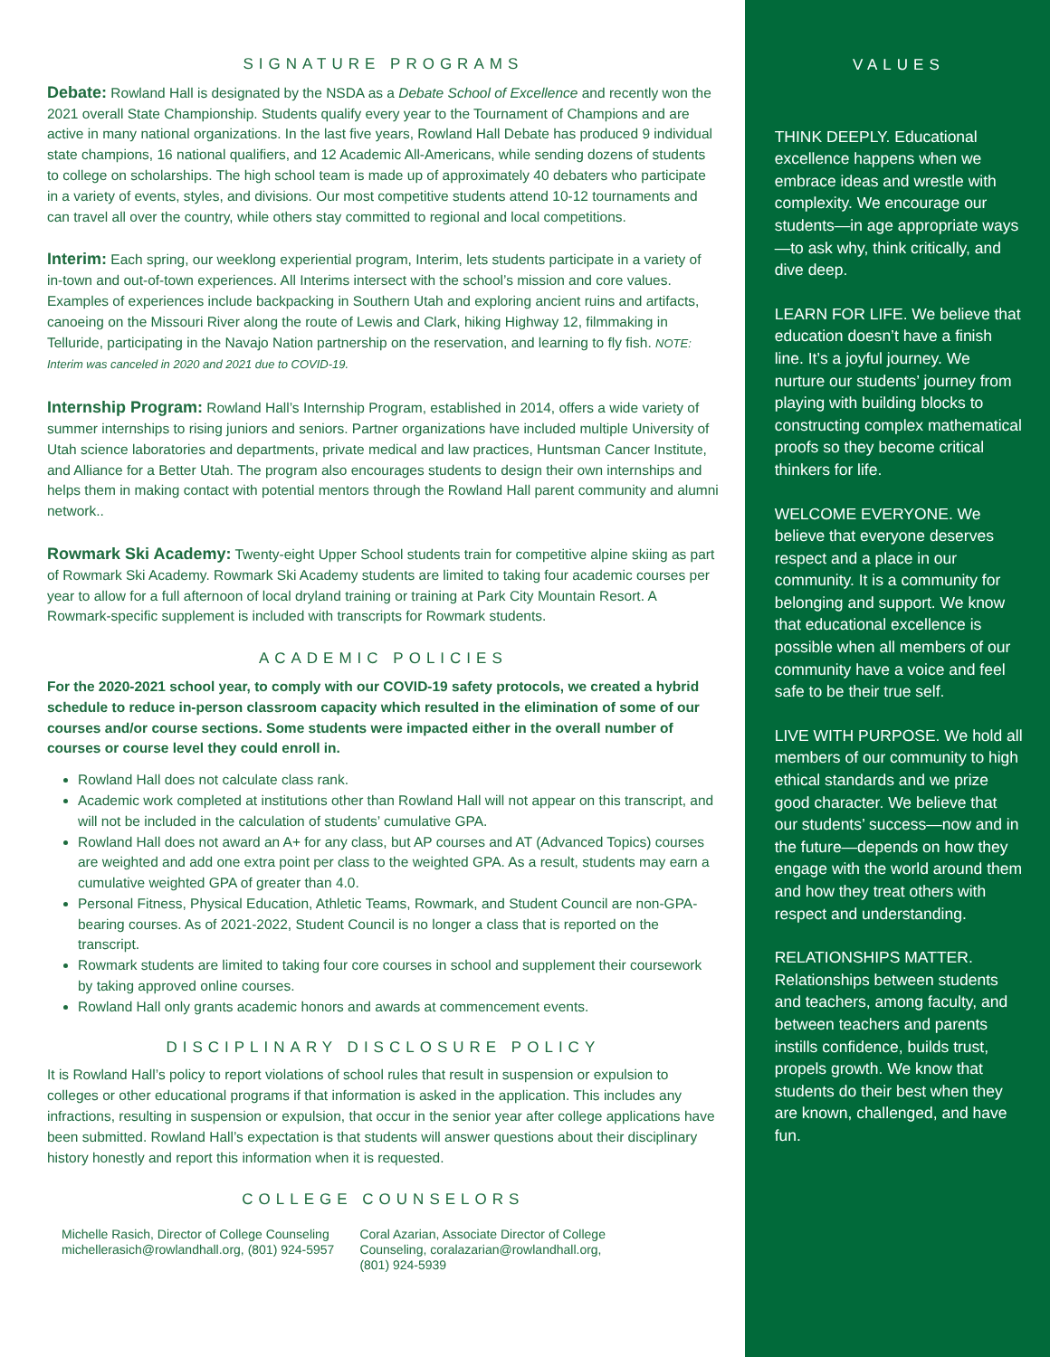SIGNATURE PROGRAMS
Debate: Rowland Hall is designated by the NSDA as a Debate School of Excellence and recently won the 2021 overall State Championship. Students qualify every year to the Tournament of Champions and are active in many national organizations. In the last five years, Rowland Hall Debate has produced 9 individual state champions, 16 national qualifiers, and 12 Academic All-Americans, while sending dozens of students to college on scholarships. The high school team is made up of approximately 40 debaters who participate in a variety of events, styles, and divisions. Our most competitive students attend 10-12 tournaments and can travel all over the country, while others stay committed to regional and local competitions.
Interim: Each spring, our weeklong experiential program, Interim, lets students participate in a variety of in-town and out-of-town experiences. All Interims intersect with the school’s mission and core values. Examples of experiences include backpacking in Southern Utah and exploring ancient ruins and artifacts, canoeing on the Missouri River along the route of Lewis and Clark, hiking Highway 12, filmmaking in Telluride, participating in the Navajo Nation partnership on the reservation, and learning to fly fish. NOTE: Interim was canceled in 2020 and 2021 due to COVID-19.
Internship Program: Rowland Hall’s Internship Program, established in 2014, offers a wide variety of summer internships to rising juniors and seniors. Partner organizations have included multiple University of Utah science laboratories and departments, private medical and law practices, Huntsman Cancer Institute, and Alliance for a Better Utah. The program also encourages students to design their own internships and helps them in making contact with potential mentors through the Rowland Hall parent community and alumni network..
Rowmark Ski Academy: Twenty-eight Upper School students train for competitive alpine skiing as part of Rowmark Ski Academy. Rowmark Ski Academy students are limited to taking four academic courses per year to allow for a full afternoon of local dryland training or training at Park City Mountain Resort. A Rowmark-specific supplement is included with transcripts for Rowmark students.
ACADEMIC POLICIES
For the 2020-2021 school year, to comply with our COVID-19 safety protocols, we created a hybrid schedule to reduce in-person classroom capacity which resulted in the elimination of some of our courses and/or course sections. Some students were impacted either in the overall number of courses or course level they could enroll in.
Rowland Hall does not calculate class rank.
Academic work completed at institutions other than Rowland Hall will not appear on this transcript, and will not be included in the calculation of students’ cumulative GPA.
Rowland Hall does not award an A+ for any class, but AP courses and AT (Advanced Topics) courses are weighted and add one extra point per class to the weighted GPA. As a result, students may earn a cumulative weighted GPA of greater than 4.0.
Personal Fitness, Physical Education, Athletic Teams, Rowmark, and Student Council are non-GPA-bearing courses. As of 2021-2022, Student Council is no longer a class that is reported on the transcript.
Rowmark students are limited to taking four core courses in school and supplement their coursework by taking approved online courses.
Rowland Hall only grants academic honors and awards at commencement events.
DISCIPLINARY DISCLOSURE POLICY
It is Rowland Hall’s policy to report violations of school rules that result in suspension or expulsion to colleges or other educational programs if that information is asked in the application. This includes any infractions, resulting in suspension or expulsion, that occur in the senior year after college applications have been submitted. Rowland Hall’s expectation is that students will answer questions about their disciplinary history honestly and report this information when it is requested.
COLLEGE COUNSELORS
Michelle Rasich, Director of College Counseling
michellerasich@rowlandhall.org, (801) 924-5957
Coral Azarian, Associate Director of College
Counseling, coralazarian@rowlandhall.org,
(801) 924-5939
VALUES
THINK DEEPLY. Educational excellence happens when we embrace ideas and wrestle with complexity. We encourage our students—in age appropriate ways—to ask why, think critically, and dive deep.
LEARN FOR LIFE. We believe that education doesn’t have a finish line. It’s a joyful journey. We nurture our students’ journey from playing with building blocks to constructing complex mathematical proofs so they become critical thinkers for life.
WELCOME EVERYONE. We believe that everyone deserves respect and a place in our community. It is a community for belonging and support. We know that educational excellence is possible when all members of our community have a voice and feel safe to be their true self.
LIVE WITH PURPOSE. We hold all members of our community to high ethical standards and we prize good character. We believe that our students’ success—now and in the future—depends on how they engage with the world around them and how they treat others with respect and understanding.
RELATIONSHIPS MATTER. Relationships between students and teachers, among faculty, and between teachers and parents instills confidence, builds trust, propels growth. We know that students do their best when they are known, challenged, and have fun.